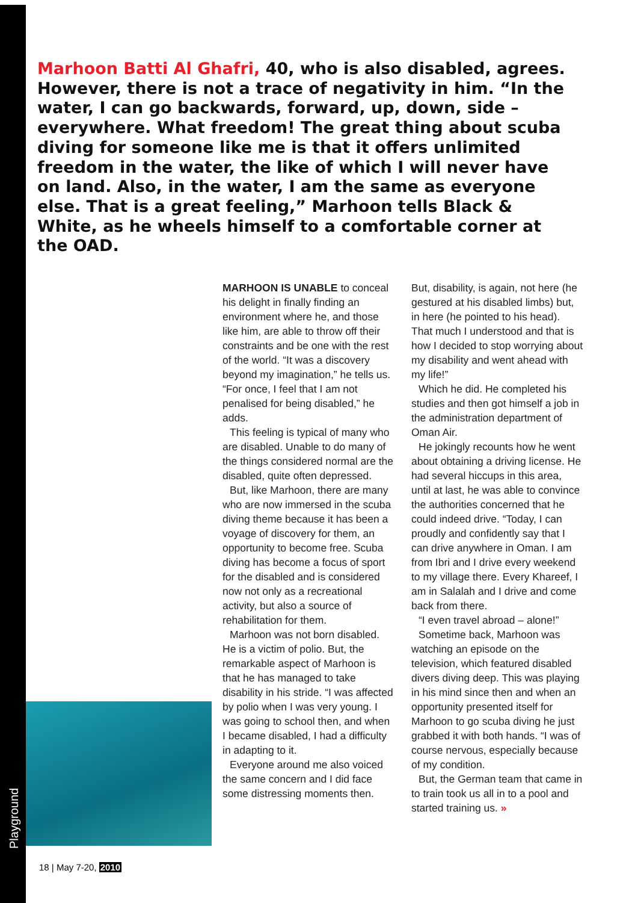Playground
Marhoon Batti Al Ghafri, 40, who is also disabled, agrees. However, there is not a trace of negativity in him. “In the water, I can go backwards, forward, up, down, side – everywhere. What freedom! The great thing about scuba diving for someone like me is that it offers unlimited freedom in the water, the like of which I will never have on land. Also, in the water, I am the same as everyone else. That is a great feeling,” Marhoon tells Black & White, as he wheels himself to a comfortable corner at the OAD.
MARHOON IS UNABLE to conceal his delight in finally finding an environment where he, and those like him, are able to throw off their constraints and be one with the rest of the world. “It was a discovery beyond my imagination,” he tells us. “For once, I feel that I am not penalised for being disabled,” he adds.
This feeling is typical of many who are disabled. Unable to do many of the things considered normal are the disabled, quite often depressed.
But, like Marhoon, there are many who are now immersed in the scuba diving theme because it has been a voyage of discovery for them, an opportunity to become free. Scuba diving has become a focus of sport for the disabled and is considered now not only as a recreational activity, but also a source of rehabilitation for them.
Marhoon was not born disabled. He is a victim of polio. But, the remarkable aspect of Marhoon is that he has managed to take disability in his stride. “I was affected by polio when I was very young. I was going to school then, and when I became disabled, I had a difficulty in adapting to it.
Everyone around me also voiced the same concern and I did face some distressing moments then.
But, disability, is again, not here (he gestured at his disabled limbs) but, in here (he pointed to his head). That much I understood and that is how I decided to stop worrying about my disability and went ahead with my life!”
Which he did. He completed his studies and then got himself a job in the administration department of Oman Air.
He jokingly recounts how he went about obtaining a driving license. He had several hiccups in this area, until at last, he was able to convince the authorities concerned that he could indeed drive. “Today, I can proudly and confidently say that I can drive anywhere in Oman. I am from Ibri and I drive every weekend to my village there. Every Khareef, I am in Salalah and I drive and come back from there.
“I even travel abroad – alone!”
Sometime back, Marhoon was watching an episode on the television, which featured disabled divers diving deep. This was playing in his mind since then and when an opportunity presented itself for Marhoon to go scuba diving he just grabbed it with both hands. “I was of course nervous, especially because of my condition.
But, the German team that came in to train took us all in to a pool and started training us. »
18 | May 7-20, 2010